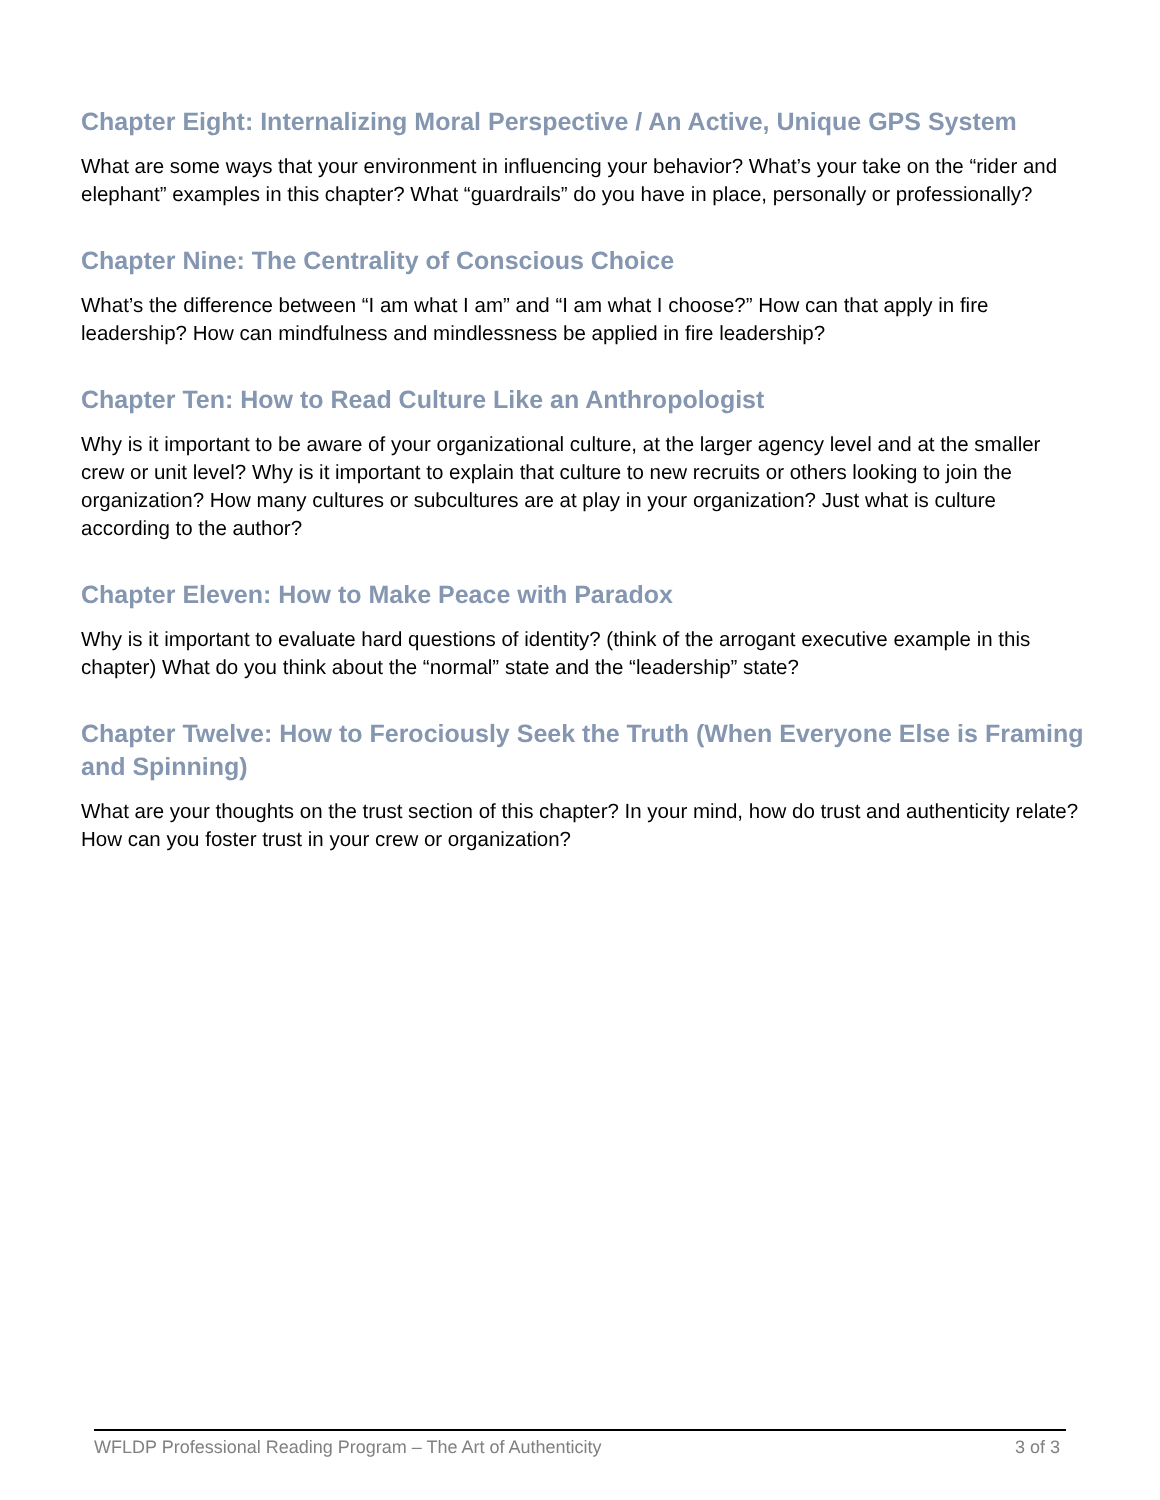Chapter Eight: Internalizing Moral Perspective / An Active, Unique GPS System
What are some ways that your environment in influencing your behavior? What’s your take on the “rider and elephant” examples in this chapter? What “guardrails” do you have in place, personally or professionally?
Chapter Nine: The Centrality of Conscious Choice
What’s the difference between “I am what I am” and “I am what I choose?” How can that apply in fire leadership? How can mindfulness and mindlessness be applied in fire leadership?
Chapter Ten: How to Read Culture Like an Anthropologist
Why is it important to be aware of your organizational culture, at the larger agency level and at the smaller crew or unit level? Why is it important to explain that culture to new recruits or others looking to join the organization? How many cultures or subcultures are at play in your organization? Just what is culture according to the author?
Chapter Eleven: How to Make Peace with Paradox
Why is it important to evaluate hard questions of identity? (think of the arrogant executive example in this chapter) What do you think about the “normal” state and the “leadership” state?
Chapter Twelve: How to Ferociously Seek the Truth (When Everyone Else is Framing and Spinning)
What are your thoughts on the trust section of this chapter? In your mind, how do trust and authenticity relate? How can you foster trust in your crew or organization?
WFLDP Professional Reading Program – The Art of Authenticity 3 of 3